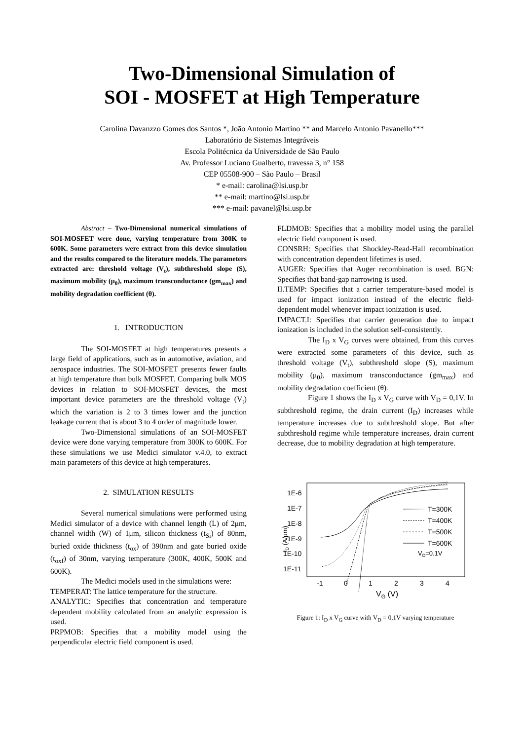Two-Dimensional Simulation of
SOI - MOSFET at High Temperature
Carolina Davanzzo Gomes dos Santos *, João Antonio Martino ** and Marcelo Antonio Pavanello***
Laboratório de Sistemas Integráveis
Escola Politécnica da Universidade de São Paulo
Av. Professor Luciano Gualberto, travessa 3, n° 158
CEP 05508-900 – São Paulo – Brasil
* e-mail: carolina@lsi.usp.br
** e-mail: martino@lsi.usp.br
*** e-mail: pavanel@lsi.usp.br
Abstract – Two-Dimensional numerical simulations of SOI-MOSFET were done, varying temperature from 300K to 600K. Some parameters were extract from this device simulation and the results compared to the literature models. The parameters extracted are: threshold voltage (V<sub>t</sub>), subthreshold slope (S), maximum mobility (μ<sub>0</sub>), maximum transconductance (gm<sub>max</sub>) and mobility degradation coefficient (θ).
1. INTRODUCTION
The SOI-MOSFET at high temperatures presents a large field of applications, such as in automotive, aviation, and aerospace industries. The SOI-MOSFET presents fewer faults at high temperature than bulk MOSFET. Comparing bulk MOS devices in relation to SOI-MOSFET devices, the most important device parameters are the threshold voltage (V<sub>t</sub>) which the variation is 2 to 3 times lower and the junction leakage current that is about 3 to 4 order of magnitude lower.
Two-Dimensional simulations of an SOI-MOSFET device were done varying temperature from 300K to 600K. For these simulations we use Medici simulator v.4.0, to extract main parameters of this device at high temperatures.
2. SIMULATION RESULTS
Several numerical simulations were performed using Medici simulator of a device with channel length (L) of 2μm, channel width (W) of 1μm, silicon thickness (t<sub>Si</sub>) of 80nm, buried oxide thickness (t<sub>ox</sub>) of 390nm and gate buried oxide (t<sub>oxf</sub>) of 30nm, varying temperature (300K, 400K, 500K and 600K).
The Medici models used in the simulations were:
TEMPERAT: The lattice temperature for the structure.
ANALYTIC: Specifies that concentration and temperature dependent mobility calculated from an analytic expression is used.
PRPMOB: Specifies that a mobility model using the perpendicular electric field component is used.
FLDMOB: Specifies that a mobility model using the parallel electric field component is used.
CONSRH: Specifies that Shockley-Read-Hall recombination with concentration dependent lifetimes is used.
AUGER: Specifies that Auger recombination is used. BGN: Specifies that band-gap narrowing is used.
II.TEMP: Specifies that a carrier temperature-based model is used for impact ionization instead of the electric field-dependent model whenever impact ionization is used.
IMPACT.I: Specifies that carrier generation due to impact ionization is included in the solution self-consistently.
The I<sub>D</sub> x V<sub>G</sub> curves were obtained, from this curves were extracted some parameters of this device, such as threshold voltage (V<sub>t</sub>), subthreshold slope (S), maximum mobility (μ<sub>0</sub>), maximum transconductance (gm<sub>max</sub>) and mobility degradation coefficient (θ).
Figure 1 shows the I<sub>D</sub> x V<sub>G</sub> curve with V<sub>D</sub> = 0,1V. In subthreshold regime, the drain current (I<sub>D</sub>) increases while temperature increases due to subthreshold slope. But after subthreshold regime while temperature increases, drain current decrease, due to mobility degradation at high temperature.
1E-6
1E-7
1E-8
1E-9
1E-10
1E-11
ID (A/μm)
-1
0
1
2
3
4
VG (V)
T=300K
T=400K
T=500K
T=600K
VD=0.1V
Figure 1: I<sub>D</sub> x V<sub>G</sub> curve with V<sub>D</sub> = 0,1V varying temperature